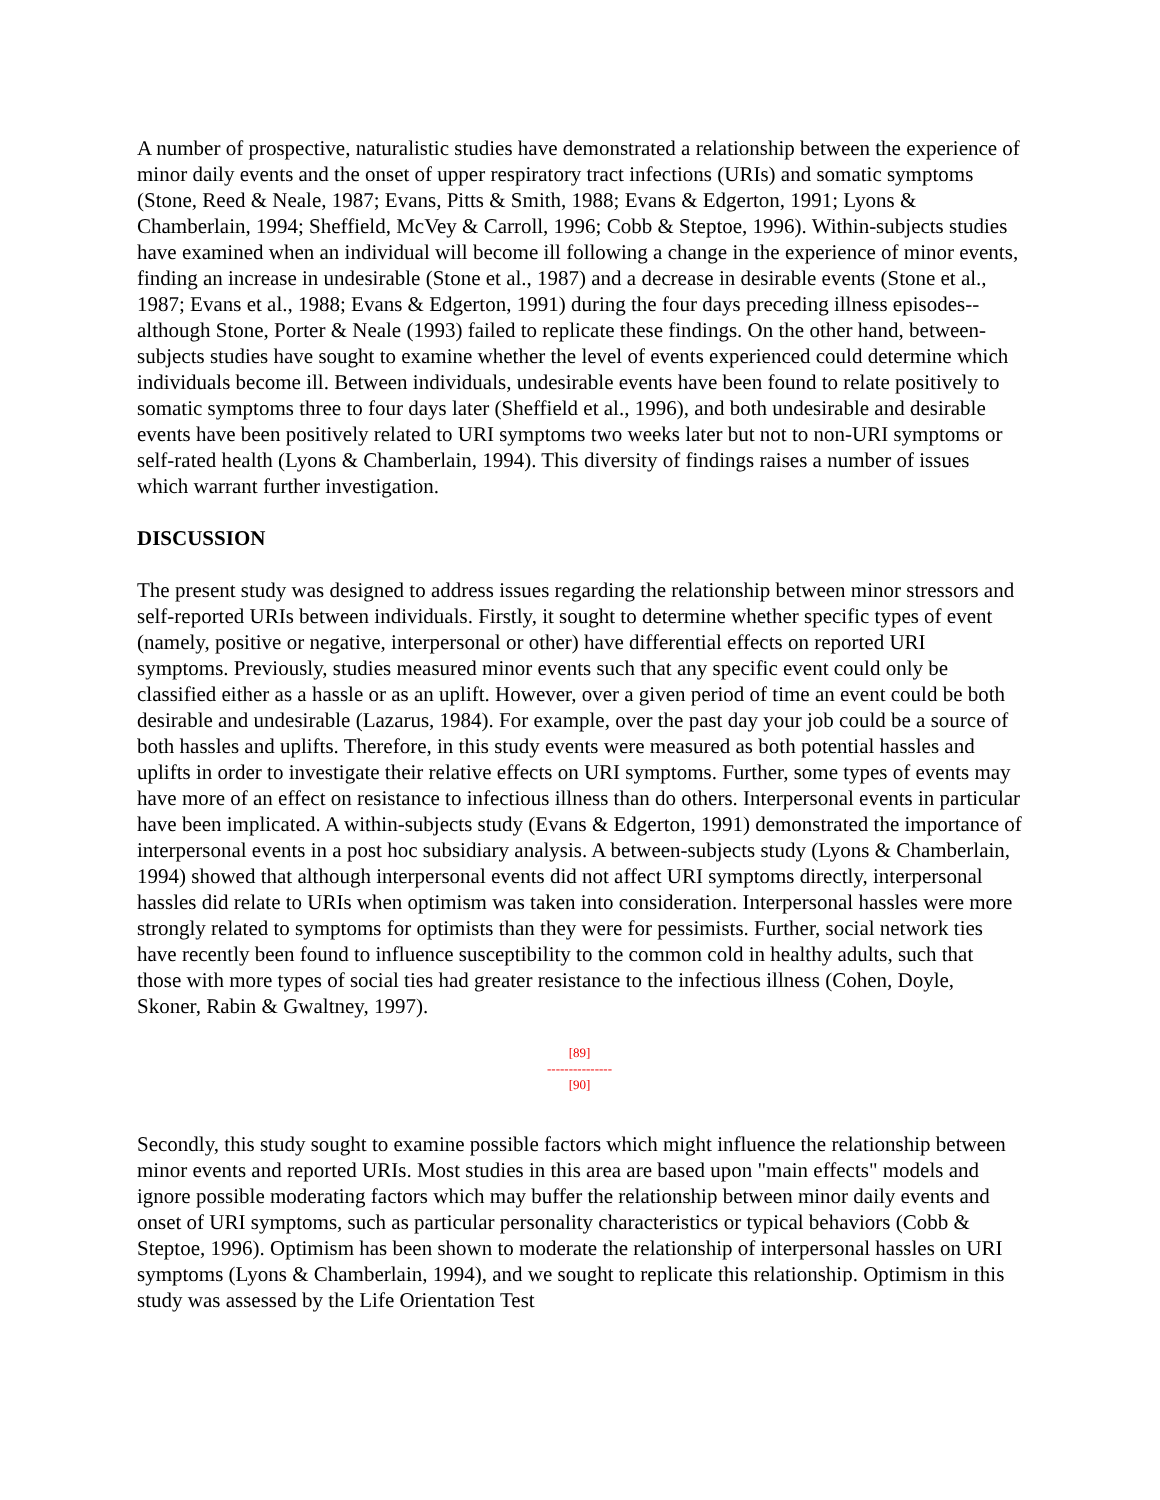A number of prospective, naturalistic studies have demonstrated a relationship between the experience of minor daily events and the onset of upper respiratory tract infections (URIs) and somatic symptoms (Stone, Reed & Neale, 1987; Evans, Pitts & Smith, 1988; Evans & Edgerton, 1991; Lyons & Chamberlain, 1994; Sheffield, McVey & Carroll, 1996; Cobb & Steptoe, 1996). Within-subjects studies have examined when an individual will become ill following a change in the experience of minor events, finding an increase in undesirable (Stone et al., 1987) and a decrease in desirable events (Stone et al., 1987; Evans et al., 1988; Evans & Edgerton, 1991) during the four days preceding illness episodes--although Stone, Porter & Neale (1993) failed to replicate these findings. On the other hand, between-subjects studies have sought to examine whether the level of events experienced could determine which individuals become ill. Between individuals, undesirable events have been found to relate positively to somatic symptoms three to four days later (Sheffield et al., 1996), and both undesirable and desirable events have been positively related to URI symptoms two weeks later but not to non-URI symptoms or self-rated health (Lyons & Chamberlain, 1994). This diversity of findings raises a number of issues which warrant further investigation.
DISCUSSION
The present study was designed to address issues regarding the relationship between minor stressors and self-reported URIs between individuals. Firstly, it sought to determine whether specific types of event (namely, positive or negative, interpersonal or other) have differential effects on reported URI symptoms. Previously, studies measured minor events such that any specific event could only be classified either as a hassle or as an uplift. However, over a given period of time an event could be both desirable and undesirable (Lazarus, 1984). For example, over the past day your job could be a source of both hassles and uplifts. Therefore, in this study events were measured as both potential hassles and uplifts in order to investigate their relative effects on URI symptoms. Further, some types of events may have more of an effect on resistance to infectious illness than do others. Interpersonal events in particular have been implicated. A within-subjects study (Evans & Edgerton, 1991) demonstrated the importance of interpersonal events in a post hoc subsidiary analysis. A between-subjects study (Lyons & Chamberlain, 1994) showed that although interpersonal events did not affect URI symptoms directly, interpersonal hassles did relate to URIs when optimism was taken into consideration. Interpersonal hassles were more strongly related to symptoms for optimists than they were for pessimists. Further, social network ties have recently been found to influence susceptibility to the common cold in healthy adults, such that those with more types of social ties had greater resistance to the infectious illness (Cohen, Doyle, Skoner, Rabin & Gwaltney, 1997).
[89]
---------------
[90]
Secondly, this study sought to examine possible factors which might influence the relationship between minor events and reported URIs. Most studies in this area are based upon "main effects" models and ignore possible moderating factors which may buffer the relationship between minor daily events and onset of URI symptoms, such as particular personality characteristics or typical behaviors (Cobb & Steptoe, 1996). Optimism has been shown to moderate the relationship of interpersonal hassles on URI symptoms (Lyons & Chamberlain, 1994), and we sought to replicate this relationship. Optimism in this study was assessed by the Life Orientation Test